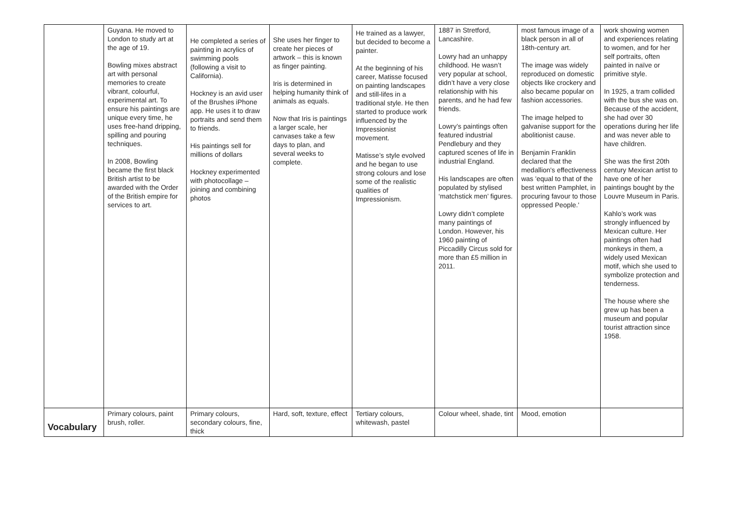| | Guyana. He moved to London to study art at the age of 19. Bowling mixes abstract art with personal memories to create vibrant, colourful, experimental art. To ensure his paintings are unique every time, he uses free-hand dripping, spilling and pouring techniques. In 2008, Bowling became the first black British artist to be awarded with the Order of the British empire for services to art. | He completed a series of painting in acrylics of swimming pools (following a visit to California). Hockney is an avid user of the Brushes iPhone app. He uses it to draw portraits and send them to friends. His paintings sell for millions of dollars Hockney experimented with photocollage – joining and combining photos | She uses her finger to create her pieces of artwork – this is known as finger painting. Iris is determined in helping humanity think of animals as equals. Now that Iris is paintings a larger scale, her canvases take a few days to plan, and several weeks to complete. | He trained as a lawyer, but decided to become a painter. At the beginning of his career, Matisse focused on painting landscapes and still-lifes in a traditional style. He then started to produce work influenced by the Impressionist movement. Matisse’s style evolved and he began to use strong colours and lose some of the realistic qualities of Impressionism. | 1887 in Stretford, Lancashire. Lowry had an unhappy childhood. He wasn’t very popular at school, didn’t have a very close relationship with his parents, and he had few friends. Lowry’s paintings often featured industrial Pendlebury and they captured scenes of life in industrial England. His landscapes are often populated by stylised ‘matchstick men’ figures. Lowry didn’t complete many paintings of London. However, his 1960 painting of Piccadilly Circus sold for more than £5 million in 2011. | most famous image of a black person in all of 18th-century art. The image was widely reproduced on domestic objects like crockery and also became popular on fashion accessories. The image helped to galvanise support for the abolitionist cause. Benjamin Franklin declared that the medallion's effectiveness was 'equal to that of the best written Pamphlet, in procuring favour to those oppressed People.' | work showing women and experiences relating to women, and for her self portraits, often painted in naïve or primitive style. In 1925, a tram collided with the bus she was on. Because of the accident, she had over 30 operations during her life and was never able to have children. She was the first 20th century Mexican artist to have one of her paintings bought by the Louvre Museum in Paris. Kahlo’s work was strongly influenced by Mexican culture. Her paintings often had monkeys in them, a widely used Mexican motif, which she used to symbolize protection and tenderness. The house where she grew up has been a museum and popular tourist attraction since 1958. |
| Vocabulary | Primary colours, paint brush, roller. | Primary colours, secondary colours, fine, thick | Hard, soft, texture, effect | Tertiary colours, whitewash, pastel | Colour wheel, shade, tint | Mood, emotion | |